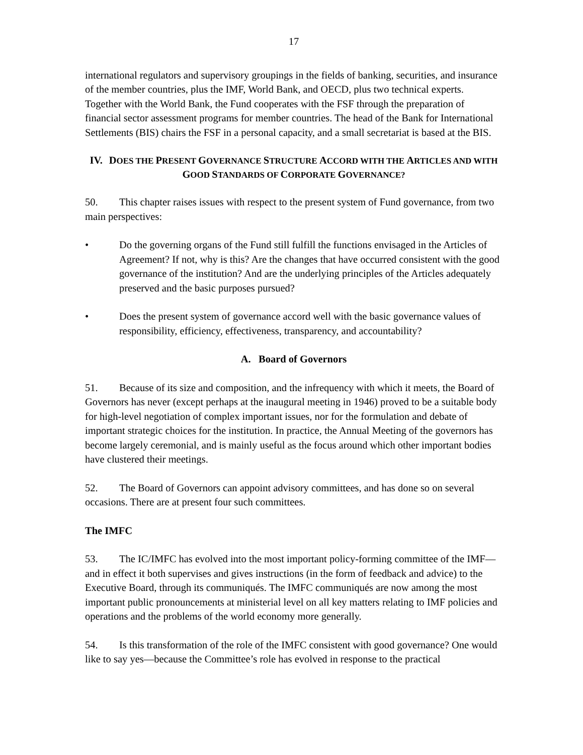17
international regulators and supervisory groupings in the fields of banking, securities, and insurance of the member countries, plus the IMF, World Bank, and OECD, plus two technical experts. Together with the World Bank, the Fund cooperates with the FSF through the preparation of financial sector assessment programs for member countries. The head of the Bank for International Settlements (BIS) chairs the FSF in a personal capacity, and a small secretariat is based at the BIS.
IV. DOES THE PRESENT GOVERNANCE STRUCTURE ACCORD WITH THE ARTICLES AND WITH GOOD STANDARDS OF CORPORATE GOVERNANCE?
50. This chapter raises issues with respect to the present system of Fund governance, from two main perspectives:
• Do the governing organs of the Fund still fulfill the functions envisaged in the Articles of Agreement? If not, why is this? Are the changes that have occurred consistent with the good governance of the institution? And are the underlying principles of the Articles adequately preserved and the basic purposes pursued?
• Does the present system of governance accord well with the basic governance values of responsibility, efficiency, effectiveness, transparency, and accountability?
A. Board of Governors
51. Because of its size and composition, and the infrequency with which it meets, the Board of Governors has never (except perhaps at the inaugural meeting in 1946) proved to be a suitable body for high-level negotiation of complex important issues, nor for the formulation and debate of important strategic choices for the institution. In practice, the Annual Meeting of the governors has become largely ceremonial, and is mainly useful as the focus around which other important bodies have clustered their meetings.
52. The Board of Governors can appoint advisory committees, and has done so on several occasions. There are at present four such committees.
The IMFC
53. The IC/IMFC has evolved into the most important policy-forming committee of the IMF—and in effect it both supervises and gives instructions (in the form of feedback and advice) to the Executive Board, through its communiqués. The IMFC communiqués are now among the most important public pronouncements at ministerial level on all key matters relating to IMF policies and operations and the problems of the world economy more generally.
54. Is this transformation of the role of the IMFC consistent with good governance? One would like to say yes—because the Committee’s role has evolved in response to the practical